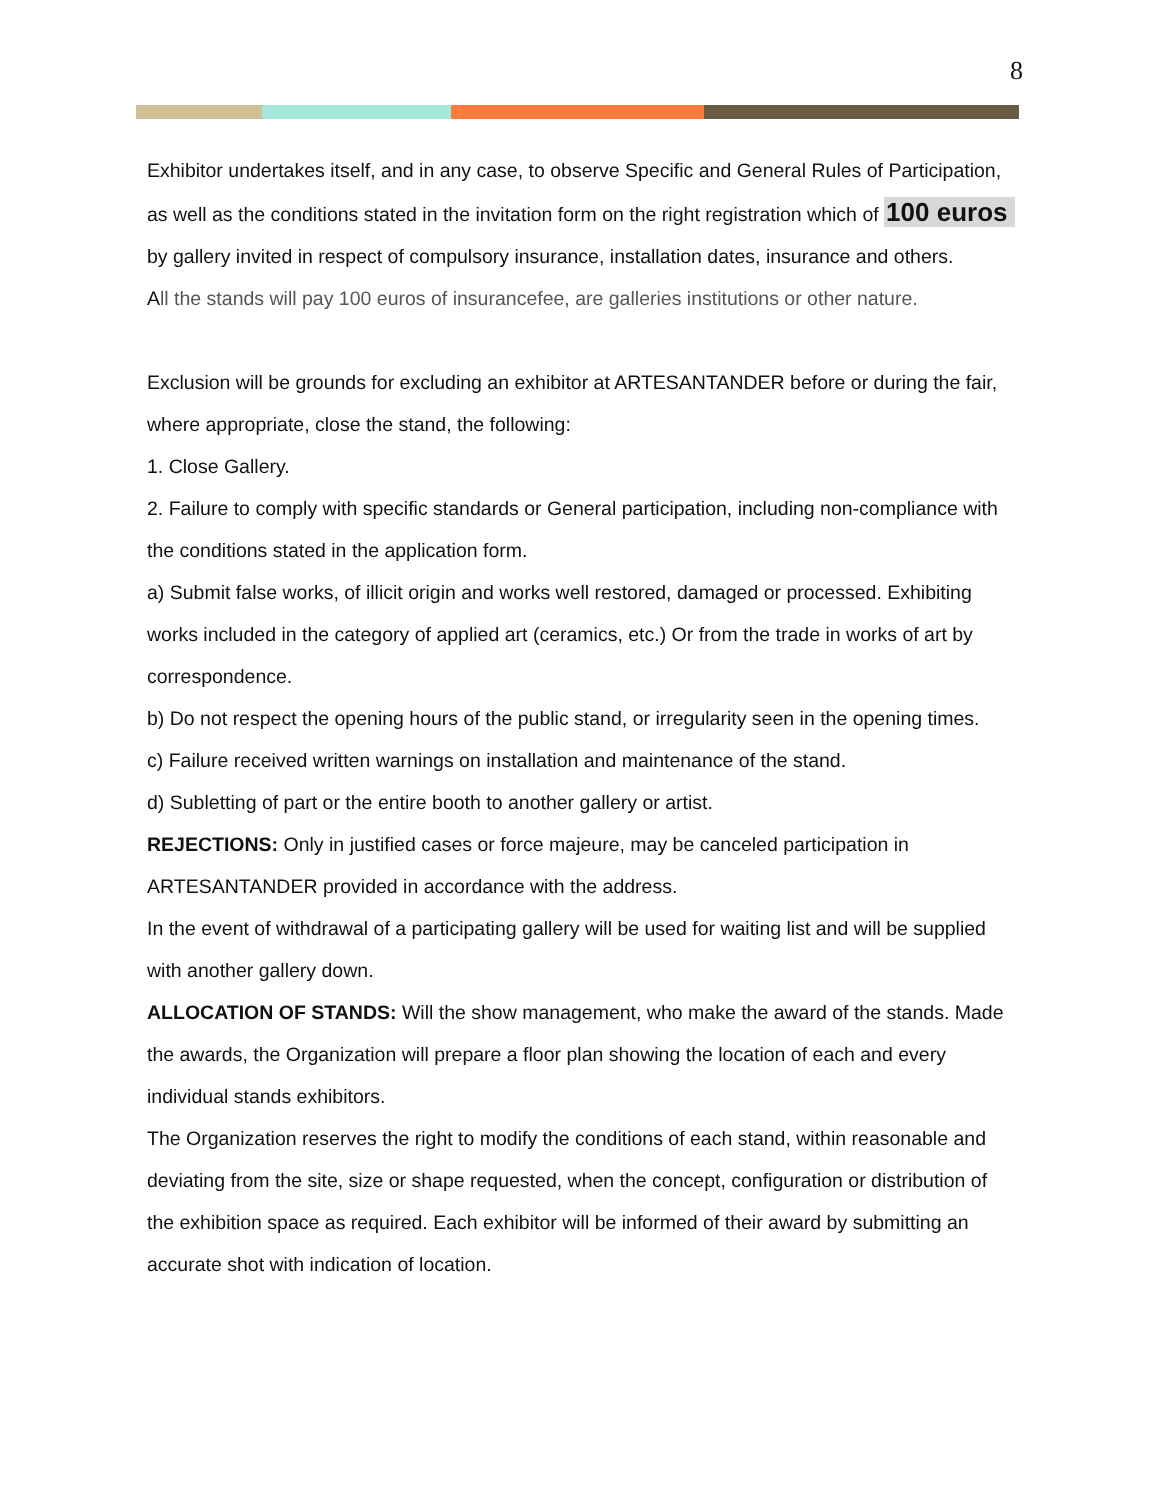8
Exhibitor undertakes itself, and in any case, to observe Specific and General Rules of Participation, as well as the conditions stated in the invitation form on the right registration which of 100 euros by gallery invited in respect of compulsory insurance, installation dates, insurance and others.
All the stands will pay 100 euros of insurancefee, are galleries institutions or other nature.
Exclusion will be grounds for excluding an exhibitor at ARTESANTANDER before or during the fair, where appropriate, close the stand, the following:
1. Close Gallery.
2. Failure to comply with specific standards or General participation, including non-compliance with the conditions stated in the application form.
a) Submit false works, of illicit origin and works well restored, damaged or processed. Exhibiting works included in the category of applied art (ceramics, etc.) Or from the trade in works of art by correspondence.
b) Do not respect the opening hours of the public stand, or irregularity seen in the opening times.
c) Failure received written warnings on installation and maintenance of the stand.
d) Subletting of part or the entire booth to another gallery or artist.
REJECTIONS: Only in justified cases or force majeure, may be canceled participation in ARTESANTANDER provided in accordance with the address.
In the event of withdrawal of a participating gallery will be used for waiting list and will be supplied with another gallery down.
ALLOCATION OF STANDS: Will the show management, who make the award of the stands. Made the awards, the Organization will prepare a floor plan showing the location of each and every individual stands exhibitors.
The Organization reserves the right to modify the conditions of each stand, within reasonable and deviating from the site, size or shape requested, when the concept, configuration or distribution of the exhibition space as required. Each exhibitor will be informed of their award by submitting an accurate shot with indication of location.